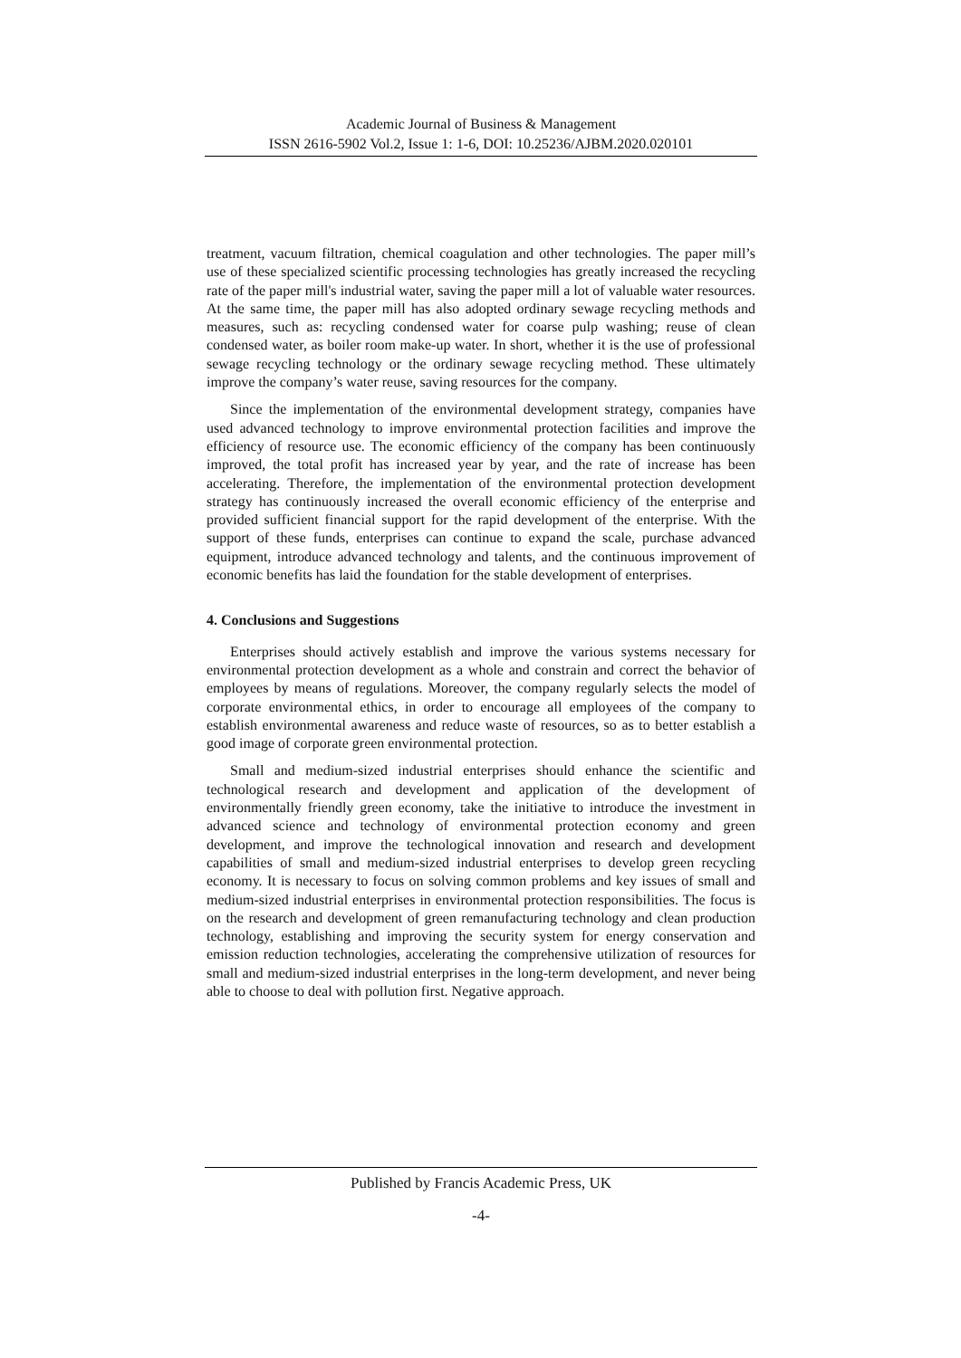Academic Journal of Business & Management
ISSN 2616-5902 Vol.2, Issue 1: 1-6, DOI: 10.25236/AJBM.2020.020101
treatment, vacuum filtration, chemical coagulation and other technologies. The paper mill’s use of these specialized scientific processing technologies has greatly increased the recycling rate of the paper mill's industrial water, saving the paper mill a lot of valuable water resources. At the same time, the paper mill has also adopted ordinary sewage recycling methods and measures, such as: recycling condensed water for coarse pulp washing; reuse of clean condensed water, as boiler room make-up water. In short, whether it is the use of professional sewage recycling technology or the ordinary sewage recycling method. These ultimately improve the company’s water reuse, saving resources for the company.
Since the implementation of the environmental development strategy, companies have used advanced technology to improve environmental protection facilities and improve the efficiency of resource use. The economic efficiency of the company has been continuously improved, the total profit has increased year by year, and the rate of increase has been accelerating. Therefore, the implementation of the environmental protection development strategy has continuously increased the overall economic efficiency of the enterprise and provided sufficient financial support for the rapid development of the enterprise. With the support of these funds, enterprises can continue to expand the scale, purchase advanced equipment, introduce advanced technology and talents, and the continuous improvement of economic benefits has laid the foundation for the stable development of enterprises.
4. Conclusions and Suggestions
Enterprises should actively establish and improve the various systems necessary for environmental protection development as a whole and constrain and correct the behavior of employees by means of regulations. Moreover, the company regularly selects the model of corporate environmental ethics, in order to encourage all employees of the company to establish environmental awareness and reduce waste of resources, so as to better establish a good image of corporate green environmental protection.
Small and medium-sized industrial enterprises should enhance the scientific and technological research and development and application of the development of environmentally friendly green economy, take the initiative to introduce the investment in advanced science and technology of environmental protection economy and green development, and improve the technological innovation and research and development capabilities of small and medium-sized industrial enterprises to develop green recycling economy. It is necessary to focus on solving common problems and key issues of small and medium-sized industrial enterprises in environmental protection responsibilities. The focus is on the research and development of green remanufacturing technology and clean production technology, establishing and improving the security system for energy conservation and emission reduction technologies, accelerating the comprehensive utilization of resources for small and medium-sized industrial enterprises in the long-term development, and never being able to choose to deal with pollution first. Negative approach.
Published by Francis Academic Press, UK
-4-